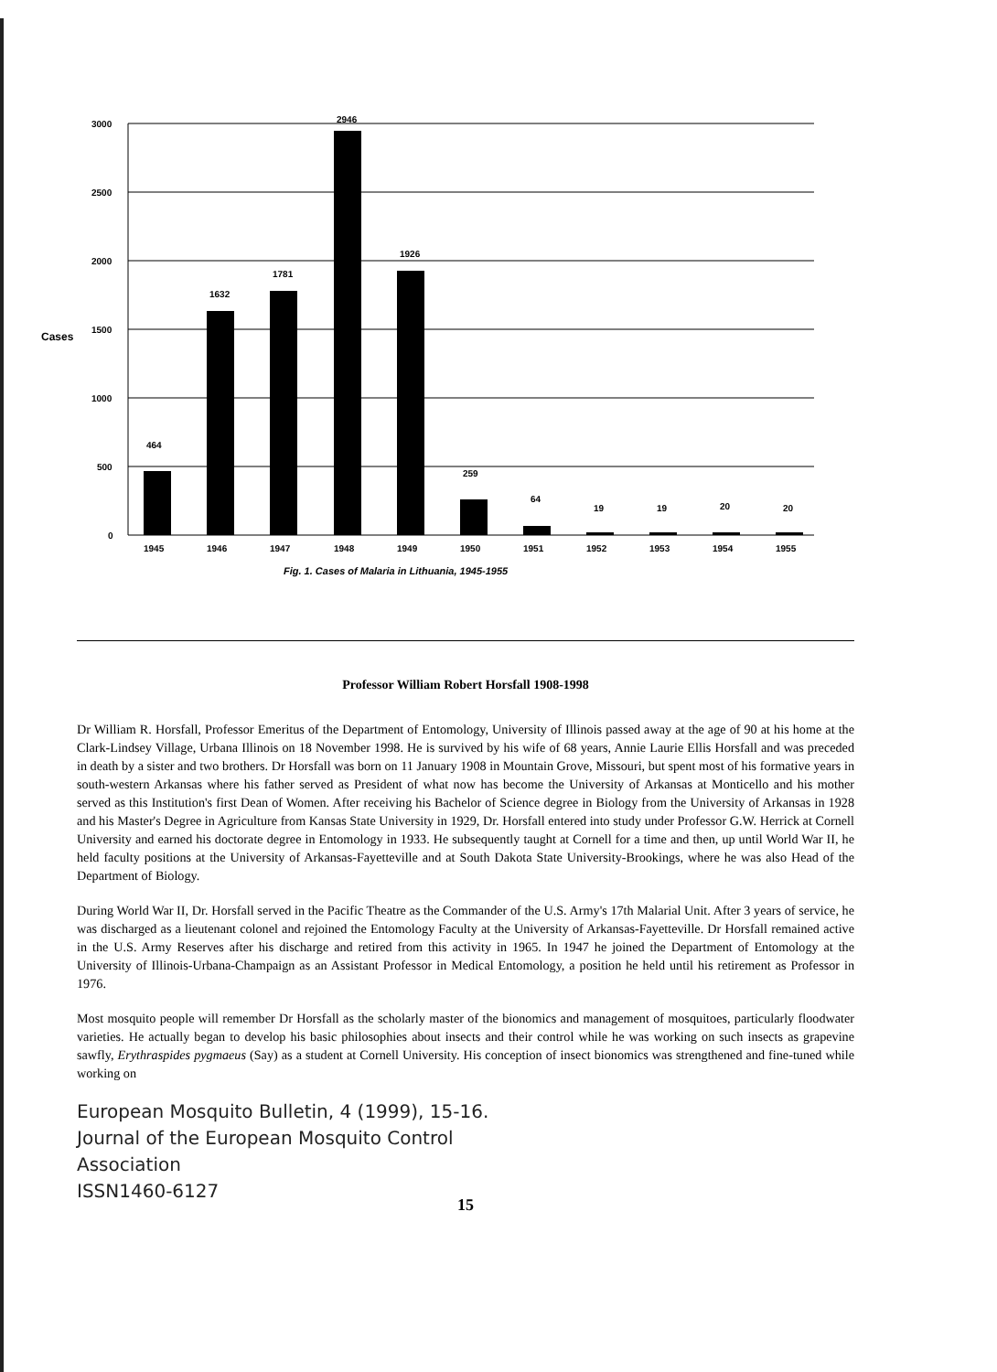3000
2500
2000
1500
Cases
1000
500
0
464
1632
1781
2946
1926
259
64
19
19
20
20
1945
1946
1947
1948
1949
1950
1951
1952
1953
1954
1955
Fig. 1. Cases of Malaria in Lithuania, 1945-1955
Professor William Robert Horsfall 1908-1998
Dr William R. Horsfall, Professor Emeritus of the Department of Entomology, University of Illinois passed away at the age of 90 at his home at the Clark-Lindsey Village, Urbana Illinois on 18 November 1998. He is survived by his wife of 68 years, Annie Laurie Ellis Horsfall and was preceded in death by a sister and two brothers. Dr Horsfall was born on 11 January 1908 in Mountain Grove, Missouri, but spent most of his formative years in south-western Arkansas where his father served as President of what now has become the University of Arkansas at Monticello and his mother served as this Institution's first Dean of Women. After receiving his Bachelor of Science degree in Biology from the University of Arkansas in 1928 and his Master's Degree in Agriculture from Kansas State University in 1929, Dr. Horsfall entered into study under Professor G.W. Herrick at Cornell University and earned his doctorate degree in Entomology in 1933. He subsequently taught at Cornell for a time and then, up until World War II, he held faculty positions at the University of Arkansas-Fayetteville and at South Dakota State University-Brookings, where he was also Head of the Department of Biology.
During World War II, Dr. Horsfall served in the Pacific Theatre as the Commander of the U.S. Army's 17th Malarial Unit. After 3 years of service, he was discharged as a lieutenant colonel and rejoined the Entomology Faculty at the University of Arkansas-Fayetteville. Dr Horsfall remained active in the U.S. Army Reserves after his discharge and retired from this activity in 1965. In 1947 he joined the Department of Entomology at the University of Illinois-Urbana-Champaign as an Assistant Professor in Medical Entomology, a position he held until his retirement as Professor in 1976.
Most mosquito people will remember Dr Horsfall as the scholarly master of the bionomics and management of mosquitoes, particularly floodwater varieties. He actually began to develop his basic philosophies about insects and their control while he was working on such insects as grapevine sawfly, Erythraspides pygmaeus (Say) as a student at Cornell University. His conception of insect bionomics was strengthened and fine-tuned while working on
European Mosquito Bulletin, 4 (1999), 15-16.
Journal of the European Mosquito Control
Association
ISSN1460-6127
15